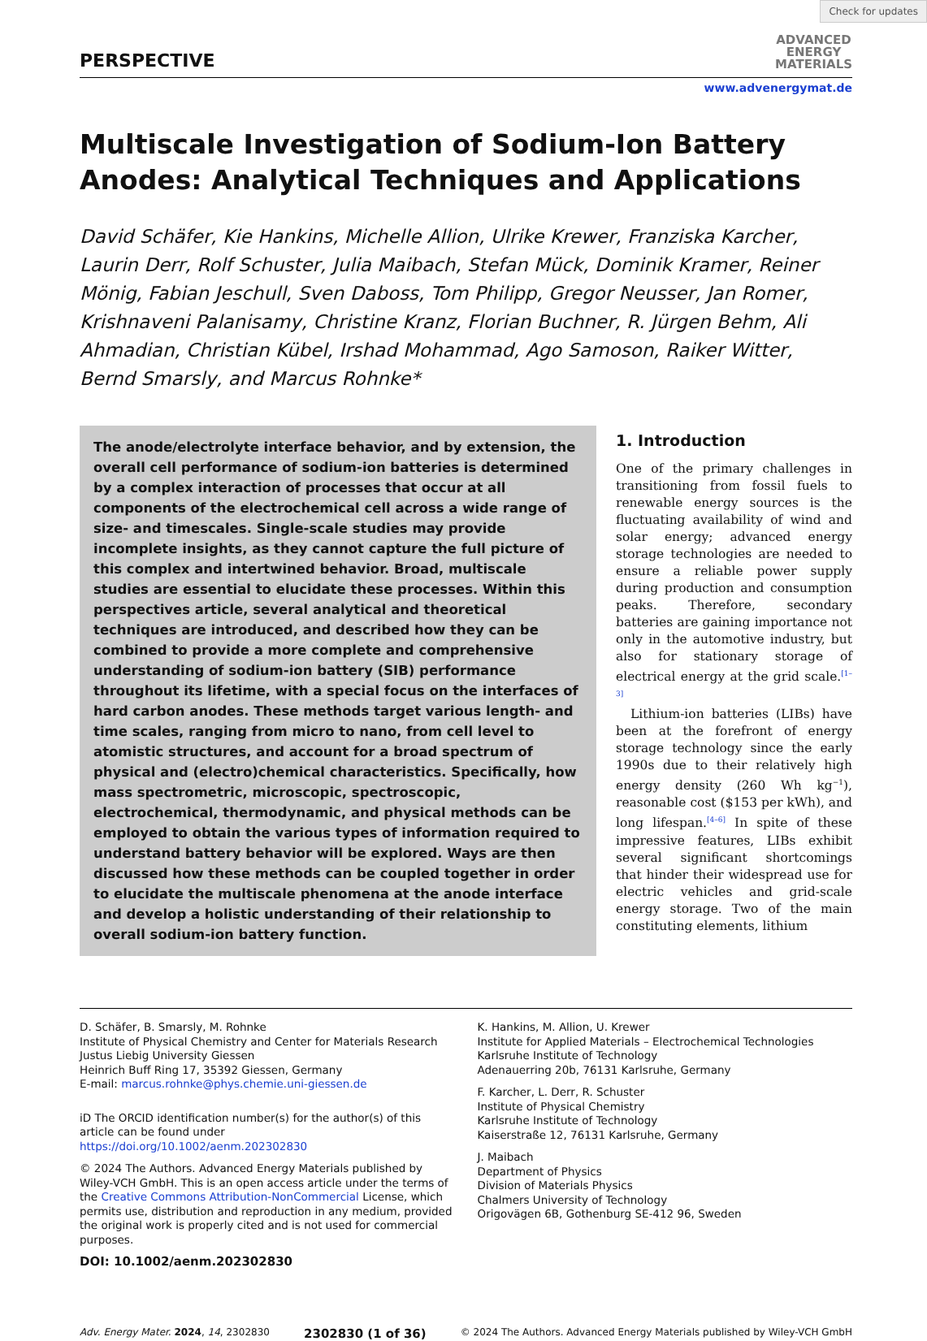Check for updates
PERSPECTIVE
ADVANCED
ENERGY
MATERIALS
www.advenergymat.de
Multiscale Investigation of Sodium-Ion Battery Anodes: Analytical Techniques and Applications
David Schäfer, Kie Hankins, Michelle Allion, Ulrike Krewer, Franziska Karcher, Laurin Derr, Rolf Schuster, Julia Maibach, Stefan Mück, Dominik Kramer, Reiner Mönig, Fabian Jeschull, Sven Daboss, Tom Philipp, Gregor Neusser, Jan Romer, Krishnaveni Palanisamy, Christine Kranz, Florian Buchner, R. Jürgen Behm, Ali Ahmadian, Christian Kübel, Irshad Mohammad, Ago Samoson, Raiker Witter, Bernd Smarsly, and Marcus Rohnke*
The anode/electrolyte interface behavior, and by extension, the overall cell performance of sodium-ion batteries is determined by a complex interaction of processes that occur at all components of the electrochemical cell across a wide range of size- and timescales. Single-scale studies may provide incomplete insights, as they cannot capture the full picture of this complex and intertwined behavior. Broad, multiscale studies are essential to elucidate these processes. Within this perspectives article, several analytical and theoretical techniques are introduced, and described how they can be combined to provide a more complete and comprehensive understanding of sodium-ion battery (SIB) performance throughout its lifetime, with a special focus on the interfaces of hard carbon anodes. These methods target various length- and time scales, ranging from micro to nano, from cell level to atomistic structures, and account for a broad spectrum of physical and (electro)chemical characteristics. Specifically, how mass spectrometric, microscopic, spectroscopic, electrochemical, thermodynamic, and physical methods can be employed to obtain the various types of information required to understand battery behavior will be explored. Ways are then discussed how these methods can be coupled together in order to elucidate the multiscale phenomena at the anode interface and develop a holistic understanding of their relationship to overall sodium-ion battery function.
1. Introduction
One of the primary challenges in transitioning from fossil fuels to renewable energy sources is the fluctuating availability of wind and solar energy; advanced energy storage technologies are needed to ensure a reliable power supply during production and consumption peaks. Therefore, secondary batteries are gaining importance not only in the automotive industry, but also for stationary storage of electrical energy at the grid scale.<sup>[1–3]</sup>
Lithium-ion batteries (LIBs) have been at the forefront of energy storage technology since the early 1990s due to their relatively high energy density (260 Wh kg<sup>−1</sup>), reasonable cost ($153 per kWh), and long lifespan.<sup>[4–6]</sup> In spite of these impressive features, LIBs exhibit several significant shortcomings that hinder their widespread use for electric vehicles and grid-scale energy storage. Two of the main constituting elements, lithium
D. Schäfer, B. Smarsly, M. Rohnke
Institute of Physical Chemistry and Center for Materials Research
Justus Liebig University Giessen
Heinrich Buff Ring 17, 35392 Giessen, Germany
E-mail: marcus.rohnke@phys.chemie.uni-giessen.de
iD The ORCID identification number(s) for the author(s) of this article can be found under https://doi.org/10.1002/aenm.202302830
© 2024 The Authors. Advanced Energy Materials published by Wiley-VCH GmbH. This is an open access article under the terms of the Creative Commons Attribution-NonCommercial License, which permits use, distribution and reproduction in any medium, provided the original work is properly cited and is not used for commercial purposes.
DOI: 10.1002/aenm.202302830
K. Hankins, M. Allion, U. Krewer
Institute for Applied Materials – Electrochemical Technologies
Karlsruhe Institute of Technology
Adenauerring 20b, 76131 Karlsruhe, Germany
F. Karcher, L. Derr, R. Schuster
Institute of Physical Chemistry
Karlsruhe Institute of Technology
Kaiserstraße 12, 76131 Karlsruhe, Germany
J. Maibach
Department of Physics
Division of Materials Physics
Chalmers University of Technology
Origovägen 6B, Gothenburg SE-412 96, Sweden
Adv. Energy Mater. 2024, 14, 2302830 2302830 (1 of 36) © 2024 The Authors. Advanced Energy Materials published by Wiley-VCH GmbH